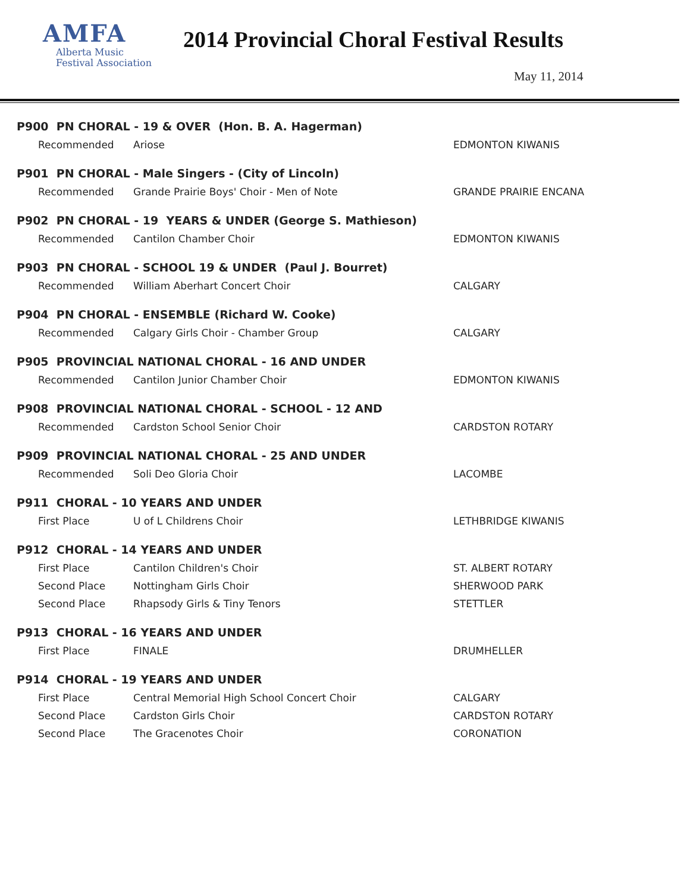AMFA
Alberta Music
Festival Association
2014 Provincial Choral Festival Results
May 11, 2014
| P900 PN CHORAL - 19 & OVER (Hon. B. A. Hagerman) | | |
| Recommended | Ariose | EDMONTON KIWANIS |
| P901 PN CHORAL - Male Singers - (City of Lincoln) | | |
| Recommended | Grande Prairie Boys' Choir - Men of Note | GRANDE PRAIRIE ENCANA |
| P902 PN CHORAL - 19 YEARS & UNDER (George S. Mathieson) | | |
| Recommended | Cantilon Chamber Choir | EDMONTON KIWANIS |
| P903 PN CHORAL - SCHOOL 19 & UNDER (Paul J. Bourret) | | |
| Recommended | William Aberhart Concert Choir | CALGARY |
| P904 PN CHORAL - ENSEMBLE (Richard W. Cooke) | | |
| Recommended | Calgary Girls Choir - Chamber Group | CALGARY |
| P905 PROVINCIAL NATIONAL CHORAL - 16 AND UNDER | | |
| Recommended | Cantilon Junior Chamber Choir | EDMONTON KIWANIS |
| P908 PROVINCIAL NATIONAL CHORAL - SCHOOL - 12 AND | | |
| Recommended | Cardston School Senior Choir | CARDSTON ROTARY |
| P909 PROVINCIAL NATIONAL CHORAL - 25 AND UNDER | | |
| Recommended | Soli Deo Gloria Choir | LACOMBE |
| P911 CHORAL - 10 YEARS AND UNDER | | |
| First Place | U of L Childrens Choir | LETHBRIDGE KIWANIS |
| P912 CHORAL - 14 YEARS AND UNDER | | |
| First Place | Cantilon Children's Choir | ST. ALBERT ROTARY |
| Second Place | Nottingham Girls Choir | SHERWOOD PARK |
| Second Place | Rhapsody Girls & Tiny Tenors | STETTLER |
| P913 CHORAL - 16 YEARS AND UNDER | | |
| First Place | FINALE | DRUMHELLER |
| P914 CHORAL - 19 YEARS AND UNDER | | |
| First Place | Central Memorial High School Concert Choir | CALGARY |
| Second Place | Cardston Girls Choir | CARDSTON ROTARY |
| Second Place | The Gracenotes Choir | CORONATION |